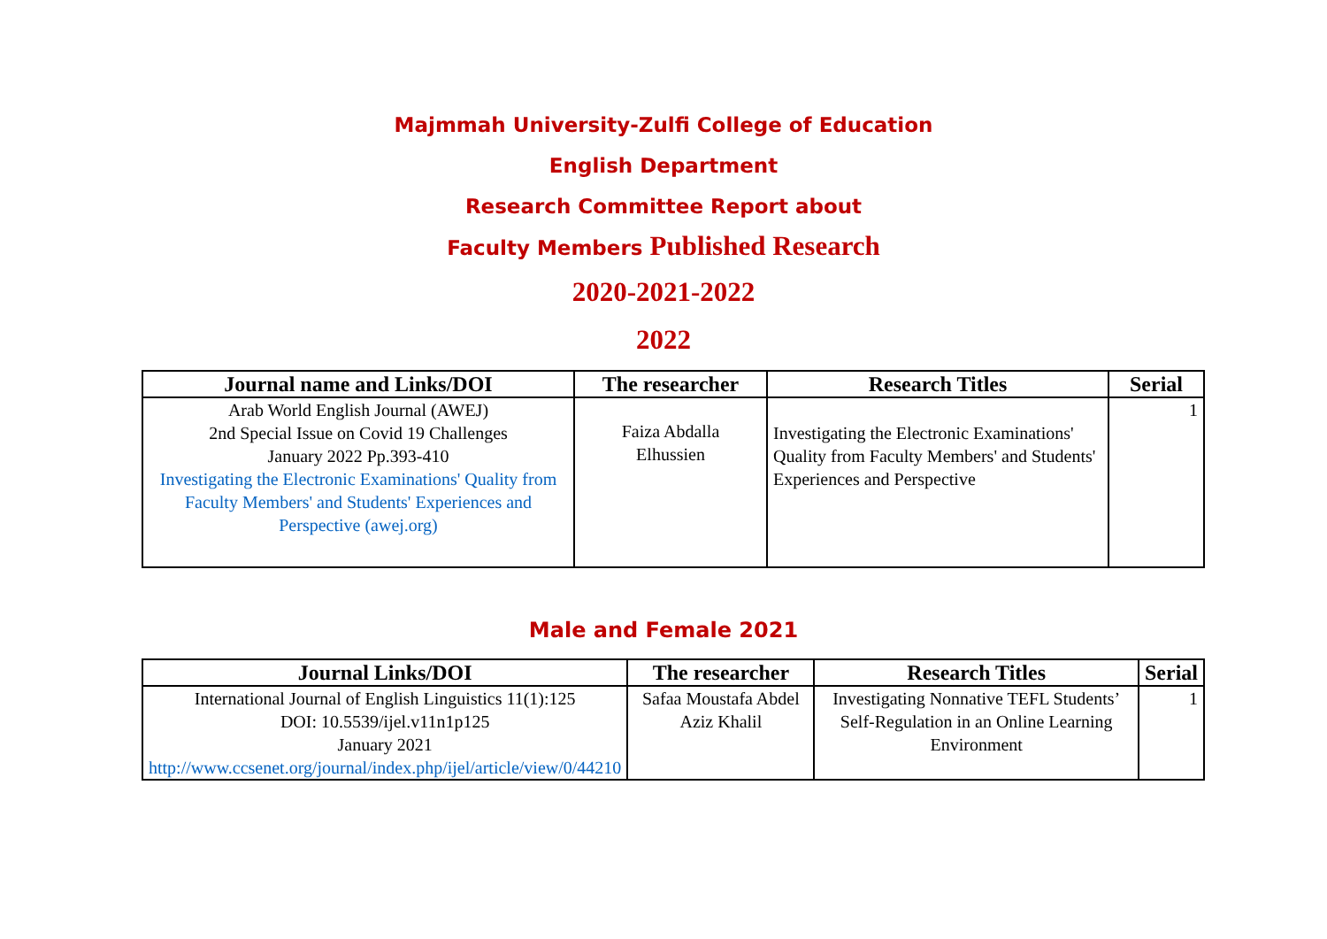Majmmah University-Zulfi College of Education
English Department
Research Committee Report about
Faculty Members Published Research
2020-2021-2022
2022
| Journal name and Links/DOI | The researcher | Research Titles | Serial |
| --- | --- | --- | --- |
| Arab World English Journal (AWEJ) 2nd Special Issue on Covid 19 Challenges January 2022 Pp.393-410 Investigating the Electronic Examinations' Quality from Faculty Members' and Students' Experiences and Perspective (awej.org) | Faiza Abdalla Elhussien | Investigating the Electronic Examinations' Quality from Faculty Members' and Students' Experiences and Perspective | 1 |
Male and Female 2021
| Journal Links/DOI | The researcher | Research Titles | Serial |
| --- | --- | --- | --- |
| International Journal of English Linguistics 11(1):125 DOI: 10.5539/ijel.v11n1p125 January 2021 http://www.ccsenet.org/journal/index.php/ijel/article/view/0/44210 | Safaa Moustafa Abdel Aziz Khalil | Investigating Nonnative TEFL Students’ Self-Regulation in an Online Learning Environment | 1 |